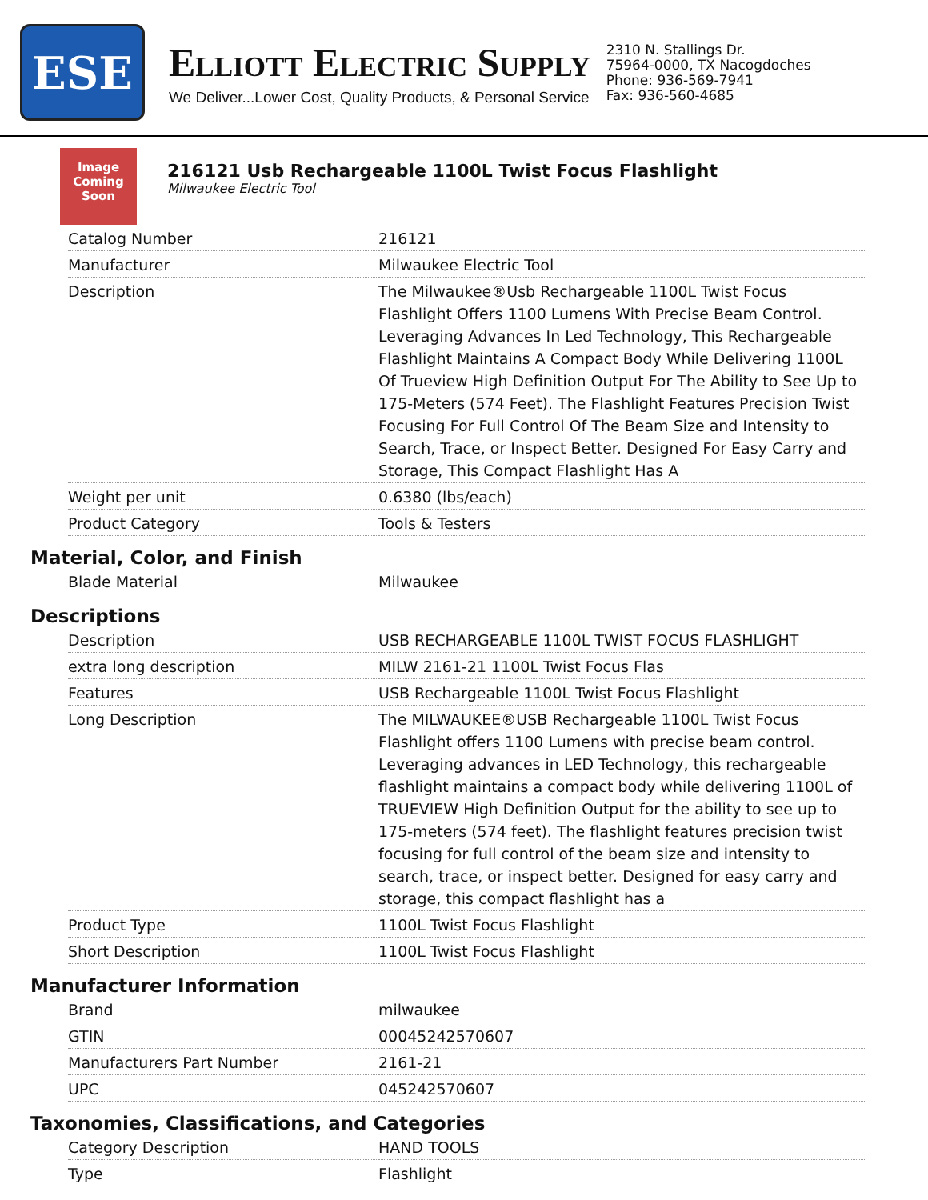ESE
Elliott Electric Supply
We Deliver...Lower Cost, Quality Products, & Personal Service
2310 N. Stallings Dr.
75964-0000, TX Nacogdoches
Phone: 936-569-7941
Fax: 936-560-4685
Image Coming Soon
216121 Usb Rechargeable 1100L Twist Focus Flashlight
Milwaukee Electric Tool
| Catalog Number | 216121 |
| Manufacturer | Milwaukee Electric Tool |
| Description | The Milwaukee®Usb Rechargeable 1100L Twist Focus Flashlight Offers 1100 Lumens With Precise Beam Control. Leveraging Advances In Led Technology, This Rechargeable Flashlight Maintains A Compact Body While Delivering 1100L Of Trueview High Definition Output For The Ability to See Up to 175-Meters (574 Feet). The Flashlight Features Precision Twist Focusing For Full Control Of The Beam Size and Intensity to Search, Trace, or Inspect Better. Designed For Easy Carry and Storage, This Compact Flashlight Has A |
| Weight per unit | 0.6380 (lbs/each) |
| Product Category | Tools & Testers |
Material, Color, and Finish
| Blade Material | Milwaukee |
Descriptions
| Description | USB RECHARGEABLE 1100L TWIST FOCUS FLASHLIGHT |
| extra long description | MILW 2161-21 1100L Twist Focus Flas |
| Features | USB Rechargeable 1100L Twist Focus Flashlight |
| Long Description | The MILWAUKEE®USB Rechargeable 1100L Twist Focus Flashlight offers 1100 Lumens with precise beam control. Leveraging advances in LED Technology, this rechargeable flashlight maintains a compact body while delivering 1100L of TRUEVIEW High Definition Output for the ability to see up to 175-meters (574 feet). The flashlight features precision twist focusing for full control of the beam size and intensity to search, trace, or inspect better. Designed for easy carry and storage, this compact flashlight has a |
| Product Type | 1100L Twist Focus Flashlight |
| Short Description | 1100L Twist Focus Flashlight |
Manufacturer Information
| Brand | milwaukee |
| GTIN | 00045242570607 |
| Manufacturers Part Number | 2161-21 |
| UPC | 045242570607 |
Taxonomies, Classifications, and Categories
| Category Description | HAND TOOLS |
| Type | Flashlight |